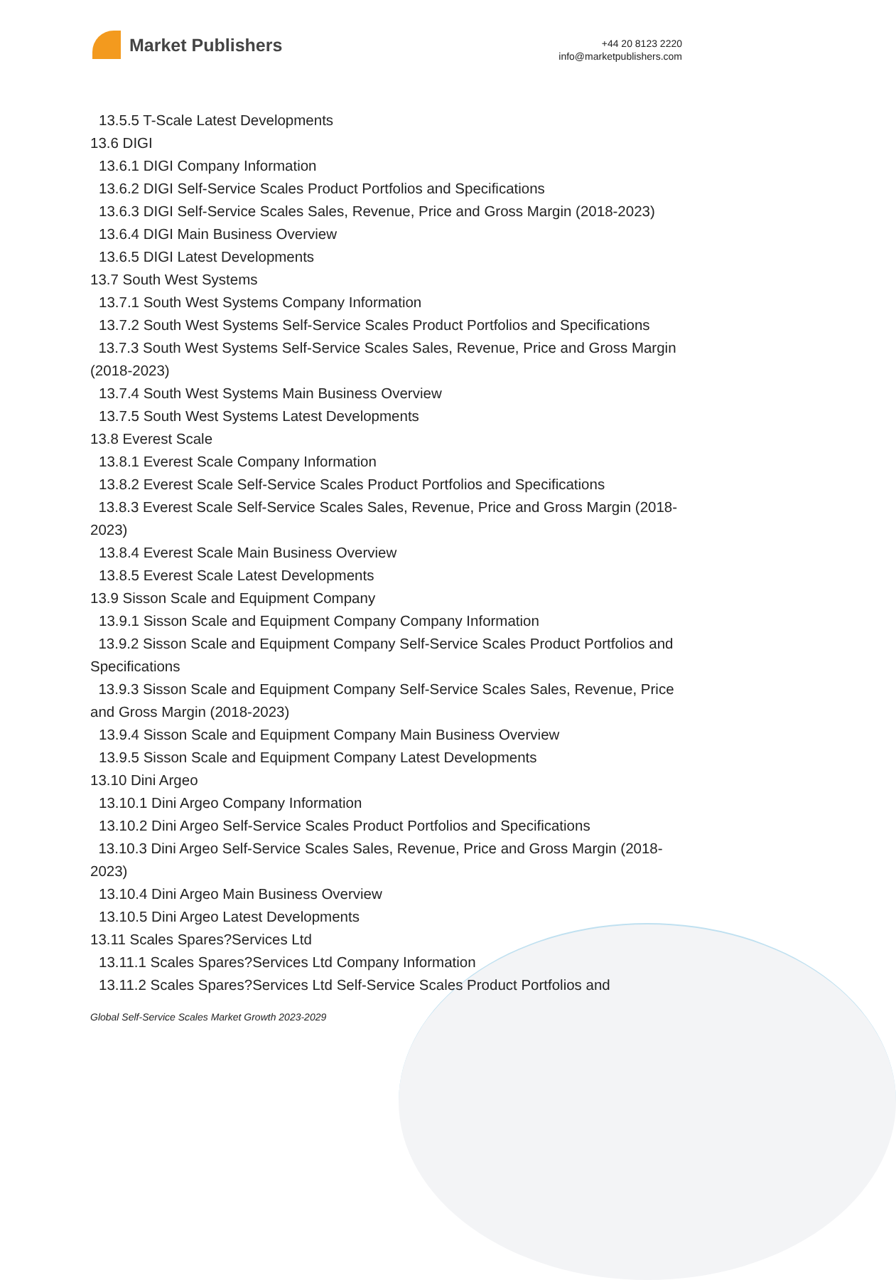Market Publishers
+44 20 8123 2220
info@marketpublishers.com
13.5.5 T-Scale Latest Developments
13.6 DIGI
13.6.1 DIGI Company Information
13.6.2 DIGI Self-Service Scales Product Portfolios and Specifications
13.6.3 DIGI Self-Service Scales Sales, Revenue, Price and Gross Margin (2018-2023)
13.6.4 DIGI Main Business Overview
13.6.5 DIGI Latest Developments
13.7 South West Systems
13.7.1 South West Systems Company Information
13.7.2 South West Systems Self-Service Scales Product Portfolios and Specifications
13.7.3 South West Systems Self-Service Scales Sales, Revenue, Price and Gross Margin (2018-2023)
13.7.4 South West Systems Main Business Overview
13.7.5 South West Systems Latest Developments
13.8 Everest Scale
13.8.1 Everest Scale Company Information
13.8.2 Everest Scale Self-Service Scales Product Portfolios and Specifications
13.8.3 Everest Scale Self-Service Scales Sales, Revenue, Price and Gross Margin (2018-2023)
13.8.4 Everest Scale Main Business Overview
13.8.5 Everest Scale Latest Developments
13.9 Sisson Scale and Equipment Company
13.9.1 Sisson Scale and Equipment Company Company Information
13.9.2 Sisson Scale and Equipment Company Self-Service Scales Product Portfolios and Specifications
13.9.3 Sisson Scale and Equipment Company Self-Service Scales Sales, Revenue, Price and Gross Margin (2018-2023)
13.9.4 Sisson Scale and Equipment Company Main Business Overview
13.9.5 Sisson Scale and Equipment Company Latest Developments
13.10 Dini Argeo
13.10.1 Dini Argeo Company Information
13.10.2 Dini Argeo Self-Service Scales Product Portfolios and Specifications
13.10.3 Dini Argeo Self-Service Scales Sales, Revenue, Price and Gross Margin (2018-2023)
13.10.4 Dini Argeo Main Business Overview
13.10.5 Dini Argeo Latest Developments
13.11 Scales Spares?Services Ltd
13.11.1 Scales Spares?Services Ltd Company Information
13.11.2 Scales Spares?Services Ltd Self-Service Scales Product Portfolios and
Global Self-Service Scales Market Growth 2023-2029